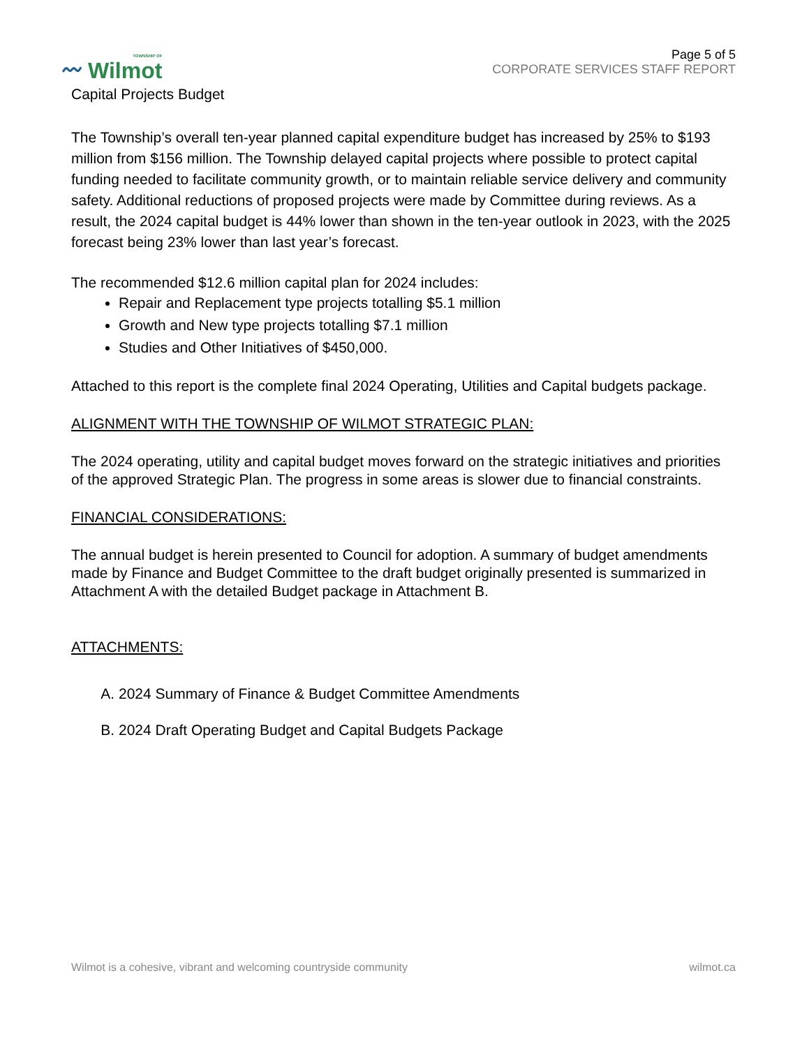〰 TOWNSHIP OF
Wilmot
Page 5 of 5
CORPORATE SERVICES STAFF REPORT
Capital Projects Budget
The Township’s overall ten-year planned capital expenditure budget has increased by 25% to $193 million from $156 million. The Township delayed capital projects where possible to protect capital funding needed to facilitate community growth, or to maintain reliable service delivery and community safety. Additional reductions of proposed projects were made by Committee during reviews. As a result, the 2024 capital budget is 44% lower than shown in the ten-year outlook in 2023, with the 2025 forecast being 23% lower than last year’s forecast.
The recommended $12.6 million capital plan for 2024 includes:
Repair and Replacement type projects totalling $5.1 million
Growth and New type projects totalling $7.1 million
Studies and Other Initiatives of $450,000.
Attached to this report is the complete final 2024 Operating, Utilities and Capital budgets package.
ALIGNMENT WITH THE TOWNSHIP OF WILMOT STRATEGIC PLAN:
The 2024 operating, utility and capital budget moves forward on the strategic initiatives and priorities of the approved Strategic Plan. The progress in some areas is slower due to financial constraints.
FINANCIAL CONSIDERATIONS:
The annual budget is herein presented to Council for adoption. A summary of budget amendments made by Finance and Budget Committee to the draft budget originally presented is summarized in Attachment A with the detailed Budget package in Attachment B.
ATTACHMENTS:
A. 2024 Summary of Finance & Budget Committee Amendments
B. 2024 Draft Operating Budget and Capital Budgets Package
Wilmot is a cohesive, vibrant and welcoming countryside community wilmot.ca